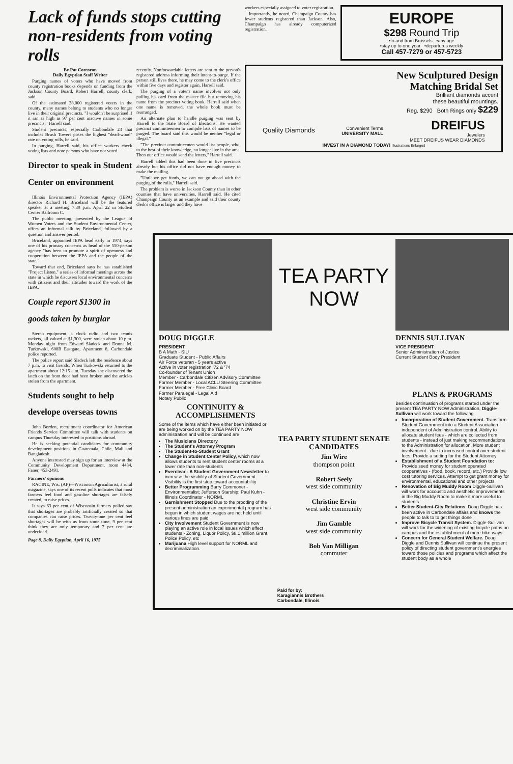Lack of funds stops cutting non-residents from voting rolls
By Pat Corcoran
Daily Egyptian Staff Writer
Purging names of voters who have moved from county registration books depends on funding from the Jackson County Board, Robert Harrell, county clerk, said.
Of the estimated 38,000 registered voters in the county, many names belong to students who no longer live in their original precincts. "I wouldn't be surprised if it ran as high as 97 per cent inactive names in some precincts," Harrell said.
Student precincts, especially Carbondale 23 that includes Brush Towers poses the highest "dead-wood" rate on voting rolls, he said.
In purging, Harrell said, his office workers check voting lists and note persons who have not voted
Director to speak in Student Center on environment
Illinois Environmental Protection Agency (IEPA) director Richard H. Briceland will be the featured speaker at a meeting 7:30 p.m. April 22 in Student Center Ballroom C.
The public meeting, presented by the League of Women Voters and the Student Environmental Center, offers an informal talk by Briceland, followed by a question and answer period.
Briceland, appointed IEPA head early in 1974, says one of his primary concerns as head of the 550-person agency "has been to promote a spirit of openness and cooperation between the IEPA and the people of the state."
Toward that end, Briceland says he has established "Project Listen," a series of informal meetings across the state in which he discusses local environmental concerns with citizens and their attitudes toward the work of the IEPA.
Couple report $1300 in goods taken by burglar
Stereo equipment, a clock radio and two tennis rackets, all valued at $1,300, were stolen about 10 p.m. Monday night from Edward Sladeck and Donna M. Turkowski, 608B Eastgate, Apartment 8, Carbondale police reported.
The police report said Sladeck left the residence about 7 p.m. to visit friends. When Turkowski returned to the apartment about 12:15 a.m. Tuesday she discovered the latch on the front door had been broken and the articles stolen from the apartment.
Students sought to help develope overseas towns
John Borden, recruitment coordinator for American Friends Service Committee will talk with students on campus Thursday interested in positions abroad.
He is seeking potential candidates for community development positions in Guatemala, Chile, Mali and Bangladesh.
Anyone interested may sign up for an interview at the Community Development Department, room 4434, Faner, 453-2491.
Farmers' opinions
RACINE, Wis. (AP)—Wisconsin Agriculturist, a rural magazine, says one of its recent polls indicates that most farmers feel food and gasoline shortages are falsely created, to raise prices.
It says 63 per cent of Wisconsin farmers polled say that shortages are probably artificially created so that companies can raise prices. Twenty-one per cent feel shortages will be with us from some time, 9 per cent think they are only temporary and 7 per cent are undecided.
Page 8, Daily Egyptian, April 16, 1975
recently. Nonforwardable letters are sent to the person's registered address informing their intent-to-purge. If the person still lives there, he may come to the clerk's office within five days and register again, Harrell said.
The purging of a voter's name involves not only pulling his card from the master file but removing his name from the precinct voting book. Harrell said when one name is removed, the whole book must be rearranged.
An alternate plan to handle purging was sent by Harrell to the State Board of Elections. He wanted precinct committeemen to compile lists of names to be purged. The board said this would be neither "legal or illegal."
"The precinct committeemen would list people, who, to the best of their knowledge, no longer live in the area. Then our office would send the letters," Harrell said.
Harrell added this had been done in five precincts already but his office did not have enough money to make the mailing.
"Until we get funds, we can not go ahead with the purging of the rolls," Harrell said.
The problem is worse in Jackson County than in other counties that have universities, Harrell said. He cited Champaign County as an example and said their county clerk's office is larger and they have
workers especially assigned to voter registration.
Importantly, he noted, Champaign County has fewer students registered than Jackson. Also, Champaign has already computerized registration.
EUROPE
$298 Round Trip
•to and from Brussels •any age
•stay up to one year •departures weekly
Call 457-7279 or 457-5723
New Sculptured Design
Matching Bridal Set
Brilliant diamonds accent
these beautiful mountings.
Reg. $290 Both Rings only $229
Quality Diamonds Convenient Terms
UNIVERSITY MALL DREIFUS
Jewelers
MEET DREIFUS WEAR DIAMONDS
INVEST IN A DIAMOND TODAY! Illustrations Enlarged
DOUG DIGGLE
PRESIDENT
B A Math - SIU
Graduate Student - Public Affairs
Air Force veteran - 5 years active
Active in voter registration '72 & '74
Co-founder of Tenant Union
Member - Carbondale Citizen Advisory Committee
Former Member - Local ACLU Steering Committee
Former Member - Free Clinic Board
Former Paralegal - Legal Aid
Notary Public
CONTINUITY & ACCOMPLISHMENTS
Some of the items which have either been initiated or are being worked on by the TEA PARTY NOW administration and will be continued are
The Musicians Directory
The Student's Attorney Program
The Student-to-Student Grant
Change in Student Center Policy, which now allows students to rent student center rooms at a lower rate than non-students
Everclear - A Student Government Newsletter to increase the visibility of Student Government. Visibility is the first step toward accountability
Better Programming Barry Commoner - Environmentalist; Jefferson Starship; Paul Kuhn - Illinois Coordinator - NORML
Garnishment Stopped Due to the prodding of the present administration an experimental program has begun in which student wages are not held until various fines are paid
City Involvement Student Government is now playing an active role in local issues which effect students - Zoning, Liquor Policy, $8.1 million Grant, Police Policy, etc
Marijuana High level support for NORML and decriminalization.
TEA PARTY
NOW
TEA PARTY STUDENT SENATE CANDIDATES
Jim Wire
thompson point
Robert Seely
west side community
Christine Ervin
west side community
Jim Gamble
west side community
Bob Van Milligan
commuter
Paid for by:
Karagiannis Brothers
Carbondale, Illinois
DENNIS SULLIVAN
VICE PRESIDENT
Senior Administration of Justice
Current Student Body President
PLANS & PROGRAMS
Besides continuation of programs started under the present TEA PARTY NOW Administration, Diggle-Sullivan will work toward the following
Incorporation of Student Government. Transform Student Government into a Student Association independent of Administration control. Ability to allocate student fees - which are collected from students - instead of just making recommendations to the Administration for allocation. More student involvement - due to increased control over student fees. Provide a setting for the Student Attorney
Establishment of a Student Foundation to: Provide seed money for student operated cooperatives - (food, book, record, etc.) Provide low cost tutoring services. Attempt to get grant money for environmental, educational and other projects
Renovation of Big Muddy Room Diggle-Sullivan will work for accoustic and aesthetic improvements in the Big Muddy Room to make it more useful to students
Better Student-City Relations. Doug Diggle has been active in Carbondale affairs and knows the people to talk to to get things done
Improve Bicycle Transit System. Diggle-Sullivan will work for the widening of existing bicycle paths on campus and the establishment of more bike-ways
Concern for General Student Welfare. Doug Diggle and Dennis Sullivan will continue the present policy of directing student government's energies toward those policies and programs which affect the student body as a whole